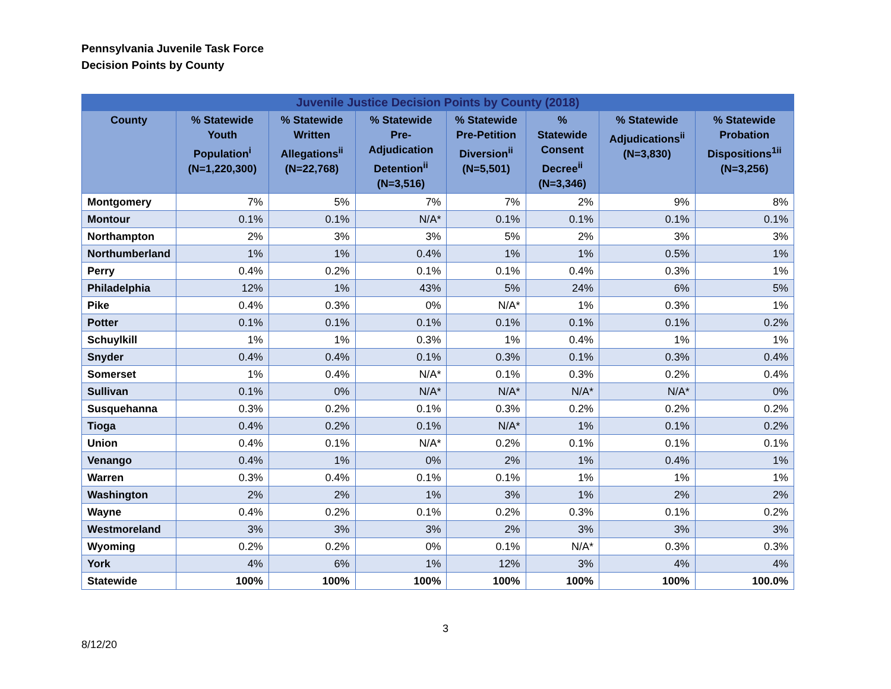Pennsylvania Juvenile Task Force
Decision Points by County
| Juvenile Justice Decision Points by County (2018) | | | | | | | |
| --- | --- | --- | --- | --- | --- | --- | --- |
| County | % Statewide Youth Population<sup>i</sup> (N=1,220,300) | % Statewide Written Allegations<sup>ii</sup> (N=22,768) | % Statewide Pre-Adjudication Detention<sup>ii</sup> (N=3,516) | % Statewide Pre-Petition Diversion<sup>ii</sup> (N=5,501) | % Statewide Consent Decree<sup>ii</sup> (N=3,346) | % Statewide Adjudications<sup>ii</sup> (N=3,830) | % Statewide Probation Dispositions<sup>1ii</sup> (N=3,256) |
| Montgomery | 7% | 5% | 7% | 7% | 2% | 9% | 8% |
| Montour | 0.1% | 0.1% | N/A* | 0.1% | 0.1% | 0.1% | 0.1% |
| Northampton | 2% | 3% | 3% | 5% | 2% | 3% | 3% |
| Northumberland | 1% | 1% | 0.4% | 1% | 1% | 0.5% | 1% |
| Perry | 0.4% | 0.2% | 0.1% | 0.1% | 0.4% | 0.3% | 1% |
| Philadelphia | 12% | 1% | 43% | 5% | 24% | 6% | 5% |
| Pike | 0.4% | 0.3% | 0% | N/A* | 1% | 0.3% | 1% |
| Potter | 0.1% | 0.1% | 0.1% | 0.1% | 0.1% | 0.1% | 0.2% |
| Schuylkill | 1% | 1% | 0.3% | 1% | 0.4% | 1% | 1% |
| Snyder | 0.4% | 0.4% | 0.1% | 0.3% | 0.1% | 0.3% | 0.4% |
| Somerset | 1% | 0.4% | N/A* | 0.1% | 0.3% | 0.2% | 0.4% |
| Sullivan | 0.1% | 0% | N/A* | N/A* | N/A* | N/A* | 0% |
| Susquehanna | 0.3% | 0.2% | 0.1% | 0.3% | 0.2% | 0.2% | 0.2% |
| Tioga | 0.4% | 0.2% | 0.1% | N/A* | 1% | 0.1% | 0.2% |
| Union | 0.4% | 0.1% | N/A* | 0.2% | 0.1% | 0.1% | 0.1% |
| Venango | 0.4% | 1% | 0% | 2% | 1% | 0.4% | 1% |
| Warren | 0.3% | 0.4% | 0.1% | 0.1% | 1% | 1% | 1% |
| Washington | 2% | 2% | 1% | 3% | 1% | 2% | 2% |
| Wayne | 0.4% | 0.2% | 0.1% | 0.2% | 0.3% | 0.1% | 0.2% |
| Westmoreland | 3% | 3% | 3% | 2% | 3% | 3% | 3% |
| Wyoming | 0.2% | 0.2% | 0% | 0.1% | N/A* | 0.3% | 0.3% |
| York | 4% | 6% | 1% | 12% | 3% | 4% | 4% |
| Statewide | 100% | 100% | 100% | 100% | 100% | 100% | 100.0% |
3
8/12/20